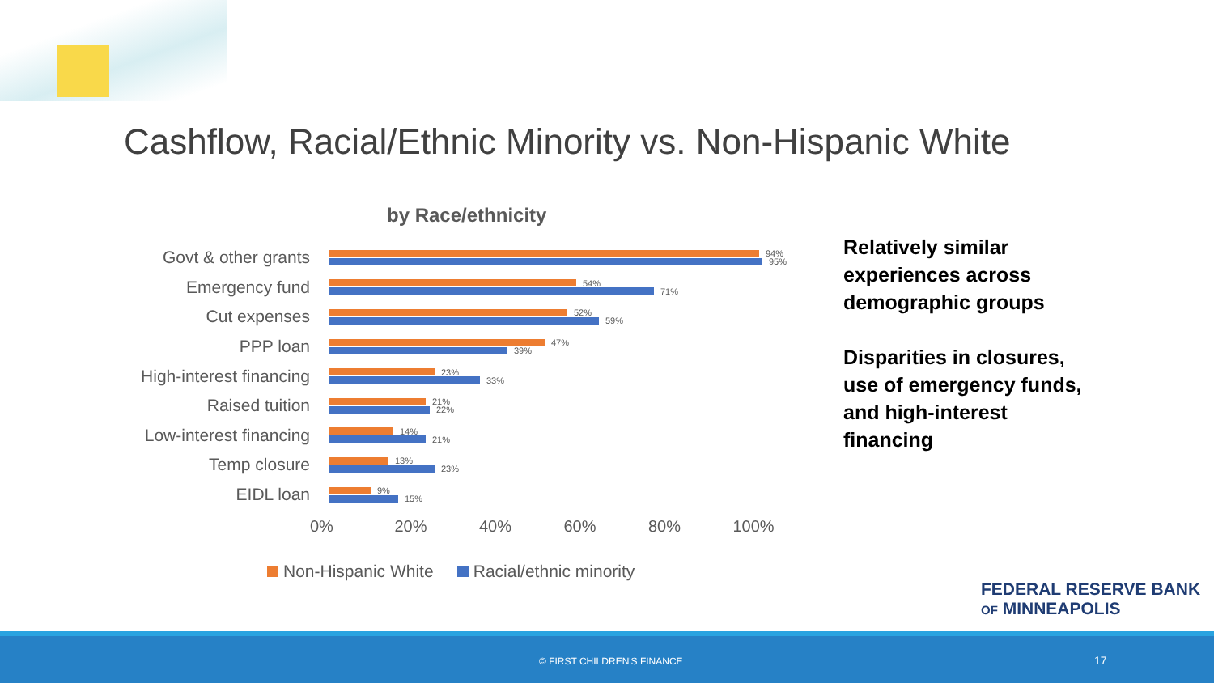Cashflow, Racial/Ethnic Minority vs. Non-Hispanic White
by Race/ethnicity
Govt & other grants
94%
95%
Emergency fund
54%
71%
Cut expenses
52%
59%
PPP loan
47%
39%
High-interest financing
23%
33%
Raised tuition
21%
22%
Low-interest financing
14%
21%
Temp closure
13%
23%
EIDL loan
9%
15%
0% 20% 40% 60% 80% 100%
Non-Hispanic White Racial/ethnic minority
Relatively similar
experiences across
demographic groups
Disparities in closures,
use of emergency funds,
and high-interest
financing
FEDERAL RESERVE BANK
OF MINNEAPOLIS
© FIRST CHILDREN'S FINANCE 17